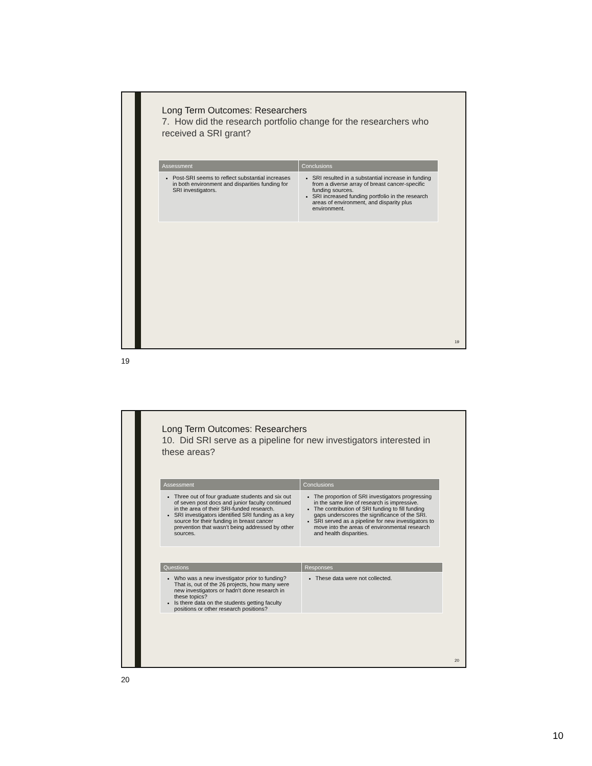Long Term Outcomes: Researchers
7. How did the research portfolio change for the researchers who received a SRI grant?
| Assessment | Conclusions |
| --- | --- |
| Post-SRI seems to reflect substantial increases in both environment and disparities funding for SRI investigators. | SRI resulted in a substantial increase in funding from a diverse array of breast cancer-specific funding sources. SRI increased funding portfolio in the research areas of environment, and disparity plus environment. |
19
19
Long Term Outcomes: Researchers
10. Did SRI serve as a pipeline for new investigators interested in these areas?
| Assessment | Conclusions |
| --- | --- |
| Three out of four graduate students and six out of seven post docs and junior faculty continued in the area of their SRI-funded research. SRI investigators identified SRI funding as a key source for their funding in breast cancer prevention that wasn’t being addressed by other sources. | The proportion of SRI investigators progressing in the same line of research is impressive. The contribution of SRI funding to fill funding gaps underscores the significance of the SRI. SRI served as a pipeline for new investigators to move into the areas of environmental research and health disparities. |
| Questions | Responses |
| --- | --- |
| Who was a new investigator prior to funding? That is, out of the 26 projects, how many were new investigators or hadn’t done research in these topics? Is there data on the students getting faculty positions or other research positions? | These data were not collected. |
20
20
10